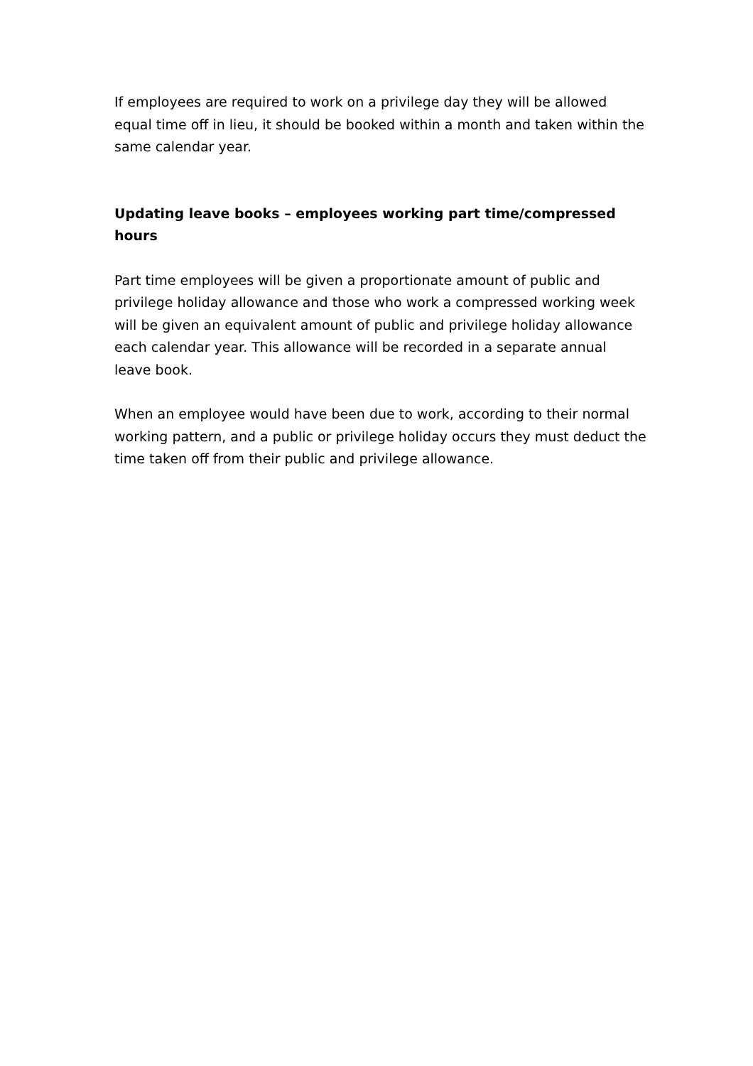If employees are required to work on a privilege day they will be allowed equal time off in lieu, it should be booked within a month and taken within the same calendar year.
Updating leave books – employees working part time/compressed hours
Part time employees will be given a proportionate amount of public and privilege holiday allowance and those who work a compressed working week will be given an equivalent amount of public and privilege holiday allowance each calendar year. This allowance will be recorded in a separate annual leave book.
When an employee would have been due to work, according to their normal working pattern, and a public or privilege holiday occurs they must deduct the time taken off from their public and privilege allowance.